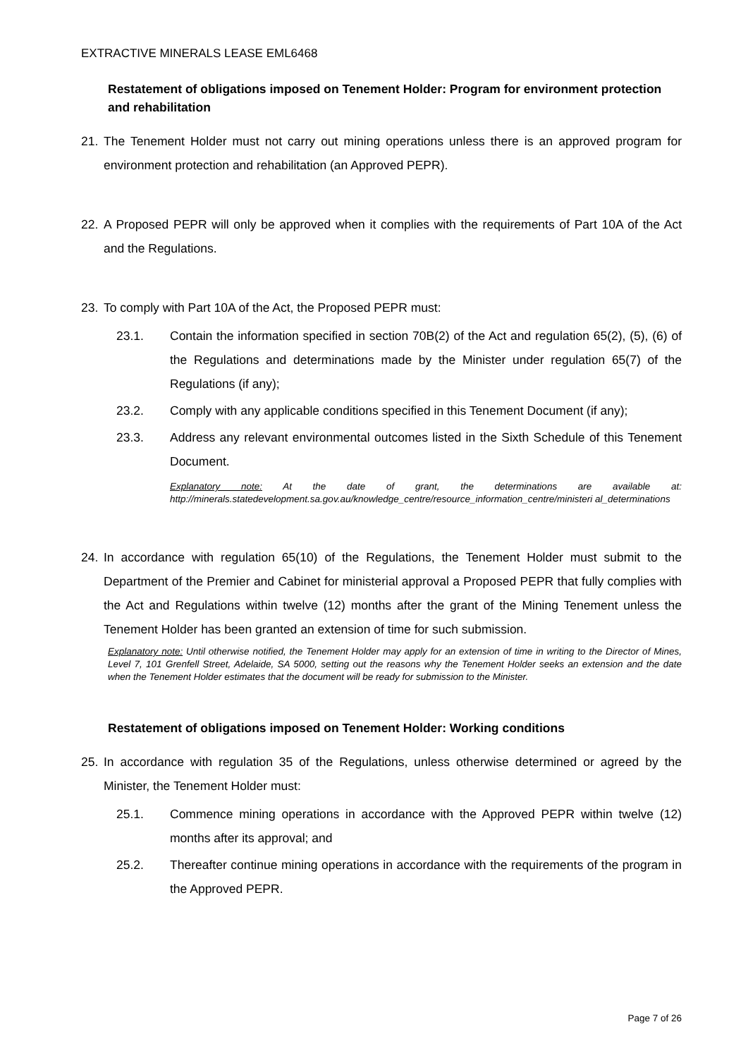EXTRACTIVE MINERALS LEASE EML6468
Restatement of obligations imposed on Tenement Holder: Program for environment protection and rehabilitation
21. The Tenement Holder must not carry out mining operations unless there is an approved program for environment protection and rehabilitation (an Approved PEPR).
22. A Proposed PEPR will only be approved when it complies with the requirements of Part 10A of the Act and the Regulations.
23. To comply with Part 10A of the Act, the Proposed PEPR must:
23.1. Contain the information specified in section 70B(2) of the Act and regulation 65(2), (5), (6) of the Regulations and determinations made by the Minister under regulation 65(7) of the Regulations (if any);
23.2. Comply with any applicable conditions specified in this Tenement Document (if any);
23.3. Address any relevant environmental outcomes listed in the Sixth Schedule of this Tenement Document.
Explanatory note: At the date of grant, the determinations are available at: http://minerals.statedevelopment.sa.gov.au/knowledge_centre/resource_information_centre/ministeri al_determinations
24. In accordance with regulation 65(10) of the Regulations, the Tenement Holder must submit to the Department of the Premier and Cabinet for ministerial approval a Proposed PEPR that fully complies with the Act and Regulations within twelve (12) months after the grant of the Mining Tenement unless the Tenement Holder has been granted an extension of time for such submission.
Explanatory note: Until otherwise notified, the Tenement Holder may apply for an extension of time in writing to the Director of Mines, Level 7, 101 Grenfell Street, Adelaide, SA 5000, setting out the reasons why the Tenement Holder seeks an extension and the date when the Tenement Holder estimates that the document will be ready for submission to the Minister.
Restatement of obligations imposed on Tenement Holder: Working conditions
25. In accordance with regulation 35 of the Regulations, unless otherwise determined or agreed by the Minister, the Tenement Holder must:
25.1. Commence mining operations in accordance with the Approved PEPR within twelve (12) months after its approval; and
25.2. Thereafter continue mining operations in accordance with the requirements of the program in the Approved PEPR.
Page 7 of 26